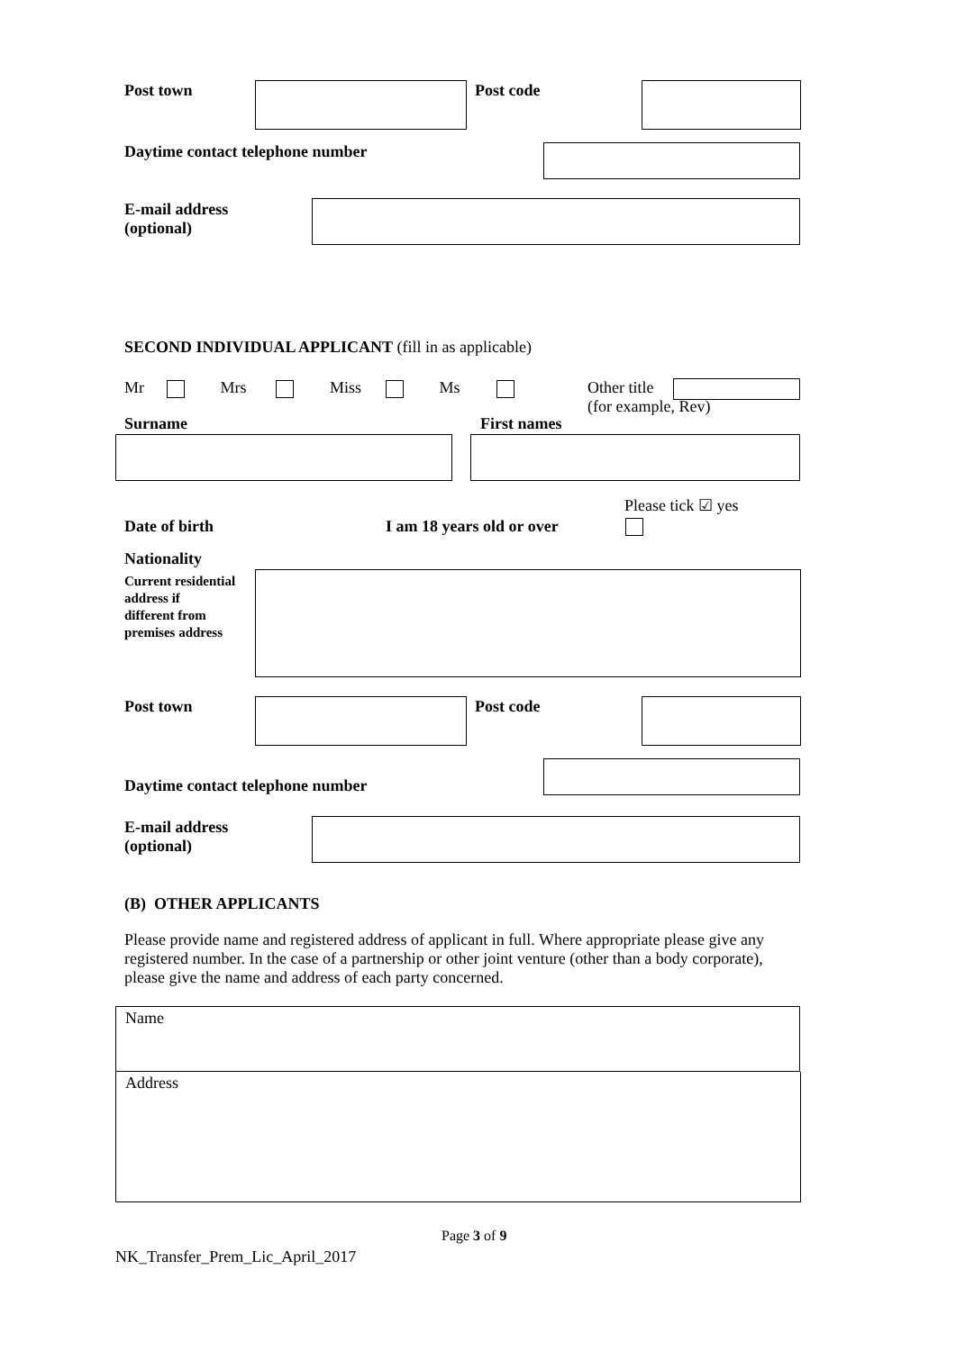Post town Post code
Daytime contact telephone number
E-mail address
(optional)
SECOND INDIVIDUAL APPLICANT (fill in as applicable)
Mr Mrs Miss Ms
Other title
(for example, Rev)
Surname First names
Please tick ☑ yes
Date of birth I am 18 years old or over
Nationality
Current residential
address if
different from
premises address
Post town Post code
Daytime contact telephone number
E-mail address
(optional)
(B) OTHER APPLICANTS
Please provide name and registered address of applicant in full. Where appropriate please give any registered number. In the case of a partnership or other joint venture (other than a body corporate), please give the name and address of each party concerned.
Name
Address
Page 3 of 9
NK_Transfer_Prem_Lic_April_2017